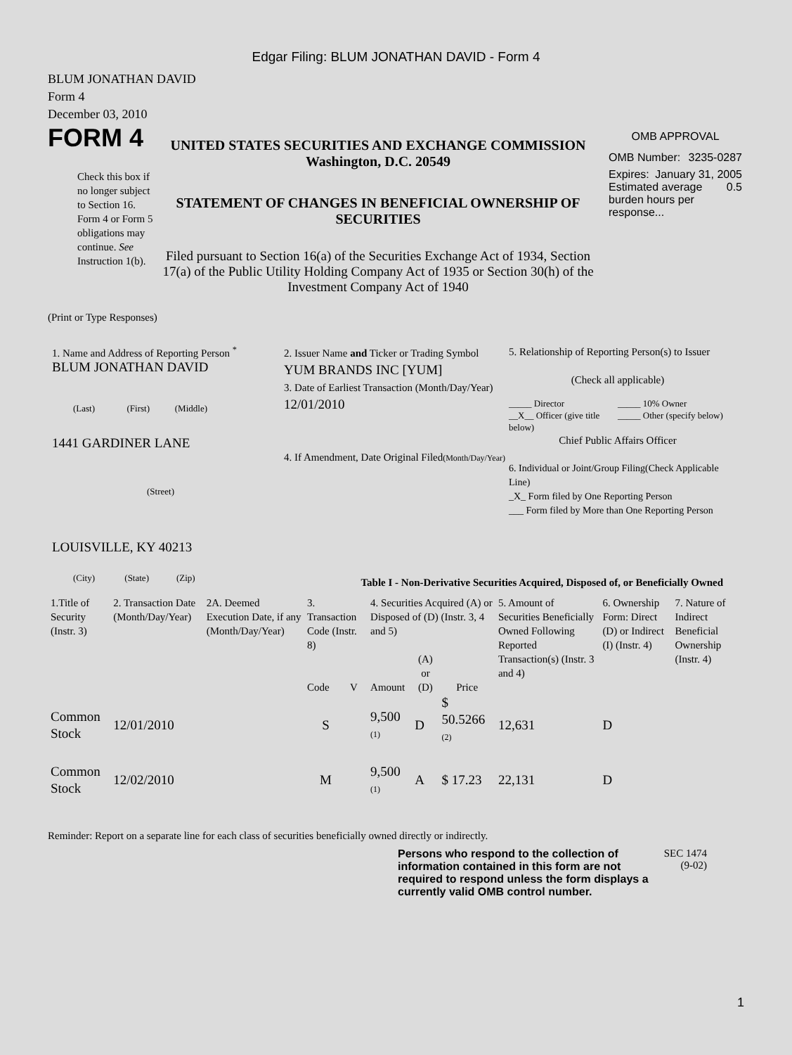Edgar Filing: BLUM JONATHAN DAVID - Form 4
BLUM JONATHAN DAVID
Form 4
December 03, 2010
FORM 4
Check this box if no longer subject to Section 16. Form 4 or Form 5 obligations may continue. See Instruction 1(b).
UNITED STATES SECURITIES AND EXCHANGE COMMISSION
Washington, D.C. 20549
STATEMENT OF CHANGES IN BENEFICIAL OWNERSHIP OF SECURITIES
Filed pursuant to Section 16(a) of the Securities Exchange Act of 1934, Section 17(a) of the Public Utility Holding Company Act of 1935 or Section 30(h) of the Investment Company Act of 1940
OMB APPROVAL
OMB Number: 3235-0287
Expires: January 31, 2005
Estimated average burden hours per response... 0.5
(Print or Type Responses)
1. Name and Address of Reporting Person <sup>*</sup>
BLUM JONATHAN DAVID
(Last) (First) (Middle)
1441 GARDINER LANE
(Street)
LOUISVILLE, KY 40213
(City) (State) (Zip)
2. Issuer Name and Ticker or Trading Symbol
YUM BRANDS INC [YUM]
3. Date of Earliest Transaction (Month/Day/Year)
12/01/2010
4. If Amendment, Date Original Filed(Month/Day/Year)
5. Relationship of Reporting Person(s) to Issuer
(Check all applicable)
_____ Director _____ 10% Owner __X__ Officer (give title below) _____ Other (specify below)
Chief Public Affairs Officer
6. Individual or Joint/Group Filing(Check Applicable Line)
_X_ Form filed by One Reporting Person
___ Form filed by More than One Reporting Person
Table I - Non-Derivative Securities Acquired, Disposed of, or Beneficially Owned
| 1.Title of Security (Instr. 3) | 2. Transaction Date (Month/Day/Year) | 2A. Deemed Execution Date, if any (Month/Day/Year) | 3. Transaction Code (Instr. 8) | | 4. Securities Acquired (A) or Disposed of (D) (Instr. 3, 4 and 5) | | | 5. Amount of Securities Beneficially Owned Following Reported Transaction(s) (Instr. 3 and 4) | 6. Ownership Form: Direct (D) or Indirect (I) (Instr. 4) | 7. Nature of Indirect Beneficial Ownership (Instr. 4) |
| --- | --- | --- | --- | --- | --- | --- | --- | --- | --- | --- |
| | | | Code | V | Amount | (A) or (D) | Price | | | |
| Common Stock | 12/01/2010 | | S | | 9,500 <sup>(1)</sup> | D | $ 50.5266 <sup>(2)</sup> | 12,631 | D | |
| Common Stock | 12/02/2010 | | M | | 9,500 <sup>(1)</sup> | A | $ 17.23 | 22,131 | D | |
Reminder: Report on a separate line for each class of securities beneficially owned directly or indirectly.
Persons who respond to the collection of information contained in this form are not required to respond unless the form displays a currently valid OMB control number.
SEC 1474 (9-02)
1